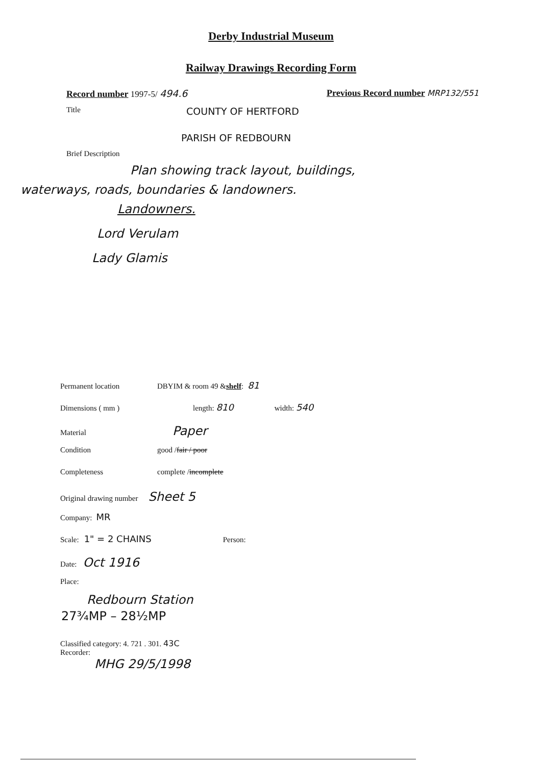Derby Industrial Museum
Railway Drawings Recording Form
Record number 1997-5/ 494.6 Previous Record number MRP132/551
Title
COUNTY OF HERTFORD
PARISH OF REDBOURN
Brief Description
Plan showing track layout, buildings,
waterways, roads, boundaries & landowners.
Landowners.
Lord Verulam
Lady Glamis
Permanent location DBYIM & room 49 & shelf: 81
Dimensions ( mm ) length: 810 width: 540
Material Paper
Condition good / fair / poor
Completeness complete / incomplete
Original drawing number Sheet 5
Company: MR
Scale: 1" = 2 CHAINS Person:
Date: Oct 1916
Place:
Redbourn Station
27¾MP – 28½MP
Classified category: 4. 721 . 301. 43C
Recorder:
MHG 29/5/1998